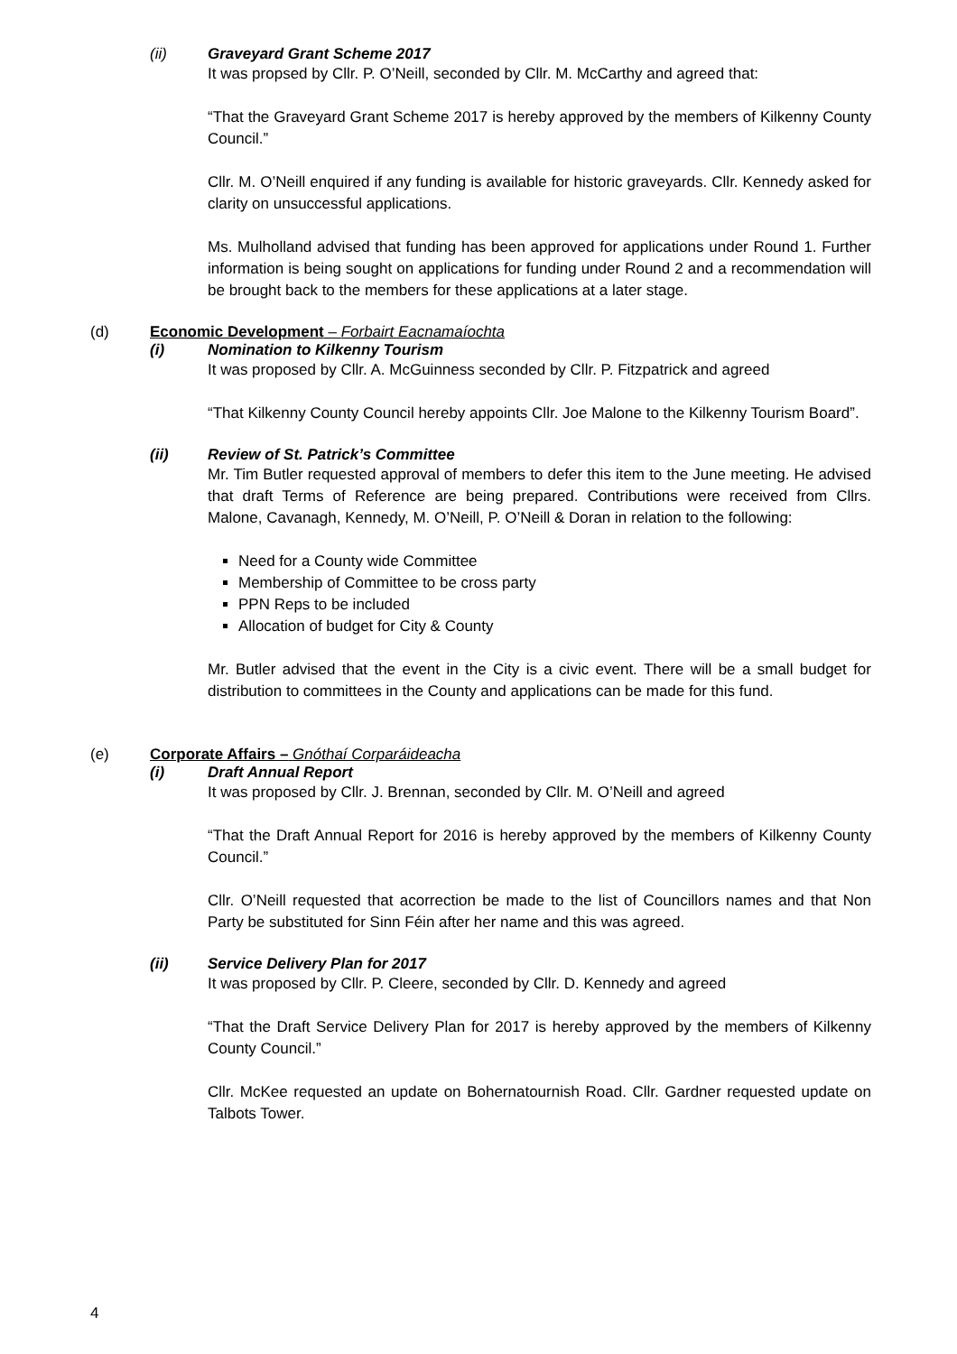(ii) Graveyard Grant Scheme 2017
It was propsed by Cllr. P. O’Neill, seconded by Cllr. M. McCarthy and agreed that:
“That the Graveyard Grant Scheme 2017 is hereby approved by the members of Kilkenny County Council.”
Cllr. M. O’Neill enquired if any funding is available for historic graveyards. Cllr. Kennedy asked for clarity on unsuccessful applications.
Ms. Mulholland advised that funding has been approved for applications under Round 1. Further information is being sought on applications for funding under Round 2 and a recommendation will be brought back to the members for these applications at a later stage.
(d) Economic Development – Forbairt Eacnamaíochta
(i) Nomination to Kilkenny Tourism
It was proposed by Cllr. A. McGuinness seconded by Cllr. P. Fitzpatrick and agreed
“That Kilkenny County Council hereby appoints Cllr. Joe Malone to the Kilkenny Tourism Board”.
(ii) Review of St. Patrick’s Committee
Mr. Tim Butler requested approval of members to defer this item to the June meeting. He advised that draft Terms of Reference are being prepared. Contributions were received from Cllrs. Malone, Cavanagh, Kennedy, M. O’Neill, P. O’Neill & Doran in relation to the following:
Need for a County wide Committee
Membership of Committee to be cross party
PPN Reps to be included
Allocation of budget for City & County
Mr. Butler advised that the event in the City is a civic event. There will be a small budget for distribution to committees in the County and applications can be made for this fund.
(e) Corporate Affairs – Gnóthaí Corparáideacha
(i) Draft Annual Report
It was proposed by Cllr. J. Brennan, seconded by Cllr. M. O’Neill and agreed
“That the Draft Annual Report for 2016 is hereby approved by the members of Kilkenny County Council.”
Cllr. O’Neill requested that acorrection be made to the list of Councillors names and that Non Party be substituted for Sinn Féin after her name and this was agreed.
(ii) Service Delivery Plan for 2017
It was proposed by Cllr. P. Cleere, seconded by Cllr. D. Kennedy and agreed
“That the Draft Service Delivery Plan for 2017 is hereby approved by the members of Kilkenny County Council.”
Cllr. McKee requested an update on Bohernatournish Road. Cllr. Gardner requested update on Talbots Tower.
4